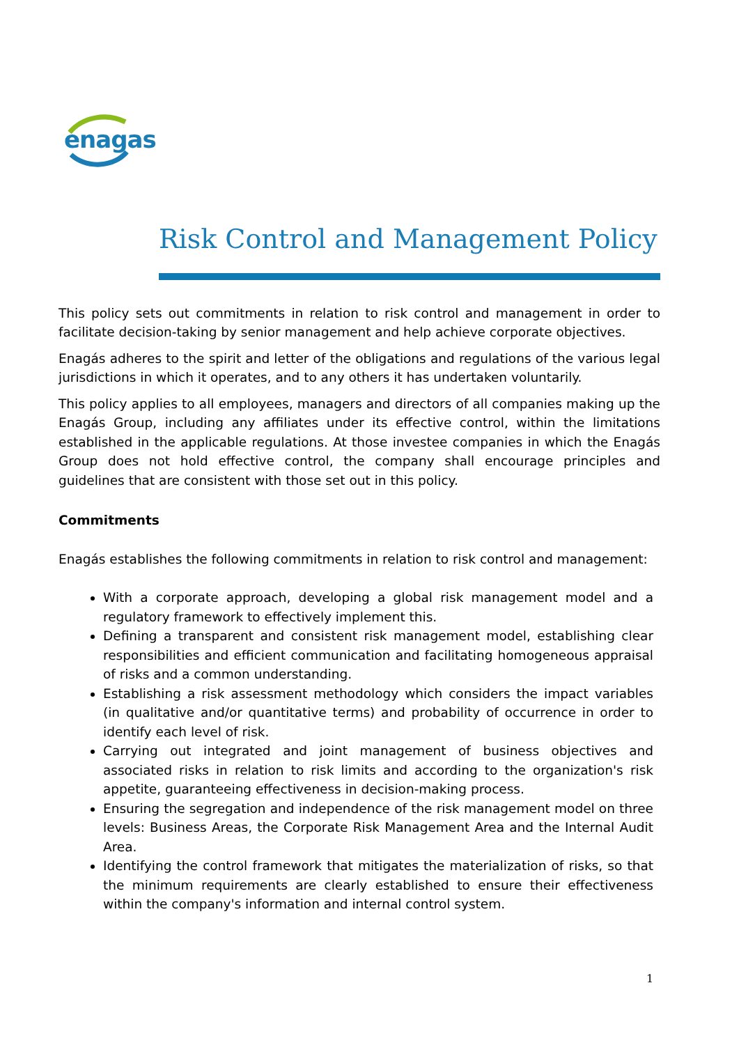enagas
Risk Control and Management Policy
This policy sets out commitments in relation to risk control and management in order to facilitate decision-taking by senior management and help achieve corporate objectives.
Enagás adheres to the spirit and letter of the obligations and regulations of the various legal jurisdictions in which it operates, and to any others it has undertaken voluntarily.
This policy applies to all employees, managers and directors of all companies making up the Enagás Group, including any affiliates under its effective control, within the limitations established in the applicable regulations. At those investee companies in which the Enagás Group does not hold effective control, the company shall encourage principles and guidelines that are consistent with those set out in this policy.
Commitments
Enagás establishes the following commitments in relation to risk control and management:
With a corporate approach, developing a global risk management model and a regulatory framework to effectively implement this.
Defining a transparent and consistent risk management model, establishing clear responsibilities and efficient communication and facilitating homogeneous appraisal of risks and a common understanding.
Establishing a risk assessment methodology which considers the impact variables (in qualitative and/or quantitative terms) and probability of occurrence in order to identify each level of risk.
Carrying out integrated and joint management of business objectives and associated risks in relation to risk limits and according to the organization's risk appetite, guaranteeing effectiveness in decision-making process.
Ensuring the segregation and independence of the risk management model on three levels: Business Areas, the Corporate Risk Management Area and the Internal Audit Area.
Identifying the control framework that mitigates the materialization of risks, so that the minimum requirements are clearly established to ensure their effectiveness within the company's information and internal control system.
1